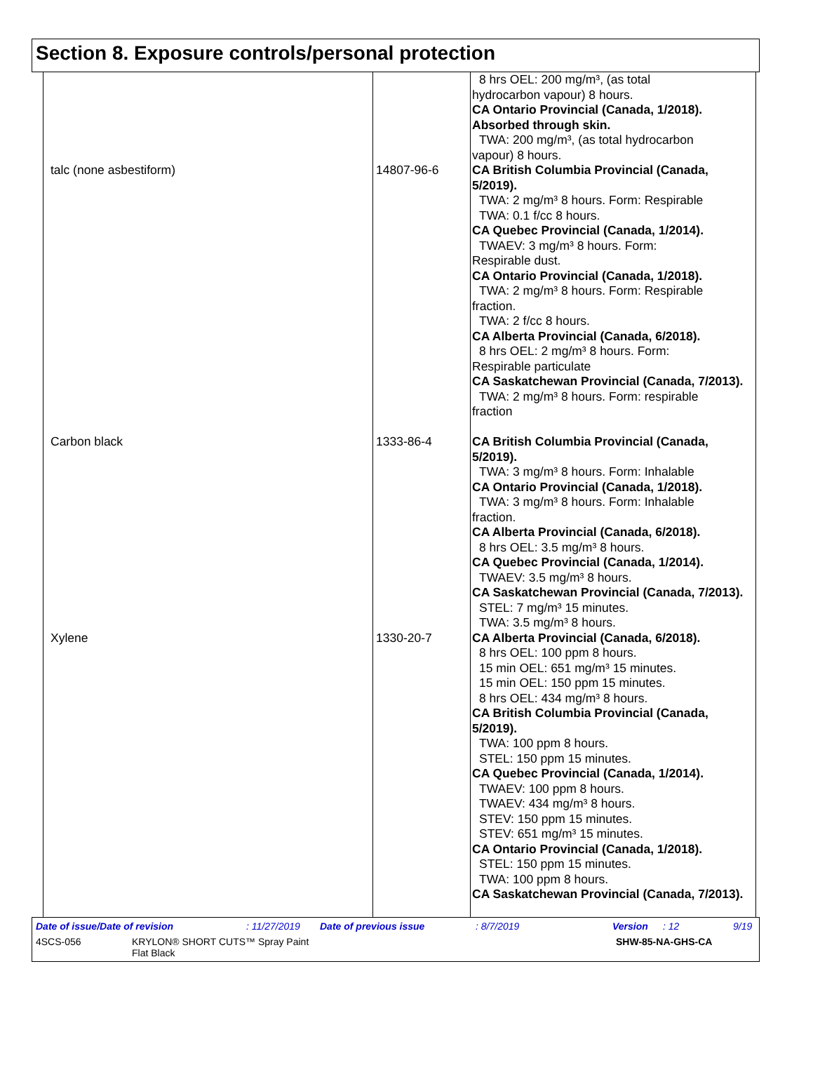Section 8. Exposure controls/personal protection
| | | 8 hrs OEL: 200 mg/m³, (as total hydrocarbon vapour) 8 hours. CA Ontario Provincial (Canada, 1/2018). Absorbed through skin. TWA: 200 mg/m³, (as total hydrocarbon vapour) 8 hours. |
| talc (none asbestiform) | 14807-96-6 | CA British Columbia Provincial (Canada, 5/2019). TWA: 2 mg/m³ 8 hours. Form: Respirable TWA: 0.1 f/cc 8 hours. CA Quebec Provincial (Canada, 1/2014). TWAEV: 3 mg/m³ 8 hours. Form: Respirable dust. CA Ontario Provincial (Canada, 1/2018). TWA: 2 mg/m³ 8 hours. Form: Respirable fraction. TWA: 2 f/cc 8 hours. CA Alberta Provincial (Canada, 6/2018). 8 hrs OEL: 2 mg/m³ 8 hours. Form: Respirable particulate CA Saskatchewan Provincial (Canada, 7/2013). TWA: 2 mg/m³ 8 hours. Form: respirable fraction |
| Carbon black | 1333-86-4 | CA British Columbia Provincial (Canada, 5/2019). TWA: 3 mg/m³ 8 hours. Form: Inhalable CA Ontario Provincial (Canada, 1/2018). TWA: 3 mg/m³ 8 hours. Form: Inhalable fraction. CA Alberta Provincial (Canada, 6/2018). 8 hrs OEL: 3.5 mg/m³ 8 hours. CA Quebec Provincial (Canada, 1/2014). TWAEV: 3.5 mg/m³ 8 hours. CA Saskatchewan Provincial (Canada, 7/2013). STEL: 7 mg/m³ 15 minutes. TWA: 3.5 mg/m³ 8 hours. |
| Xylene | 1330-20-7 | CA Alberta Provincial (Canada, 6/2018). 8 hrs OEL: 100 ppm 8 hours. 15 min OEL: 651 mg/m³ 15 minutes. 15 min OEL: 150 ppm 15 minutes. 8 hrs OEL: 434 mg/m³ 8 hours. CA British Columbia Provincial (Canada, 5/2019). TWA: 100 ppm 8 hours. STEL: 150 ppm 15 minutes. CA Quebec Provincial (Canada, 1/2014). TWAEV: 100 ppm 8 hours. TWAEV: 434 mg/m³ 8 hours. STEV: 150 ppm 15 minutes. STEV: 651 mg/m³ 15 minutes. CA Ontario Provincial (Canada, 1/2018). STEL: 150 ppm 15 minutes. TWA: 100 ppm 8 hours. CA Saskatchewan Provincial (Canada, 7/2013). |
Date of issue/Date of revision: 11/27/2019 Date of previous issue: 8/7/2019 Version: 12 9/19
4SCS-056 KRYLON® SHORT CUTS™ Spray Paint
Flat Black SHW-85-NA-GHS-CA